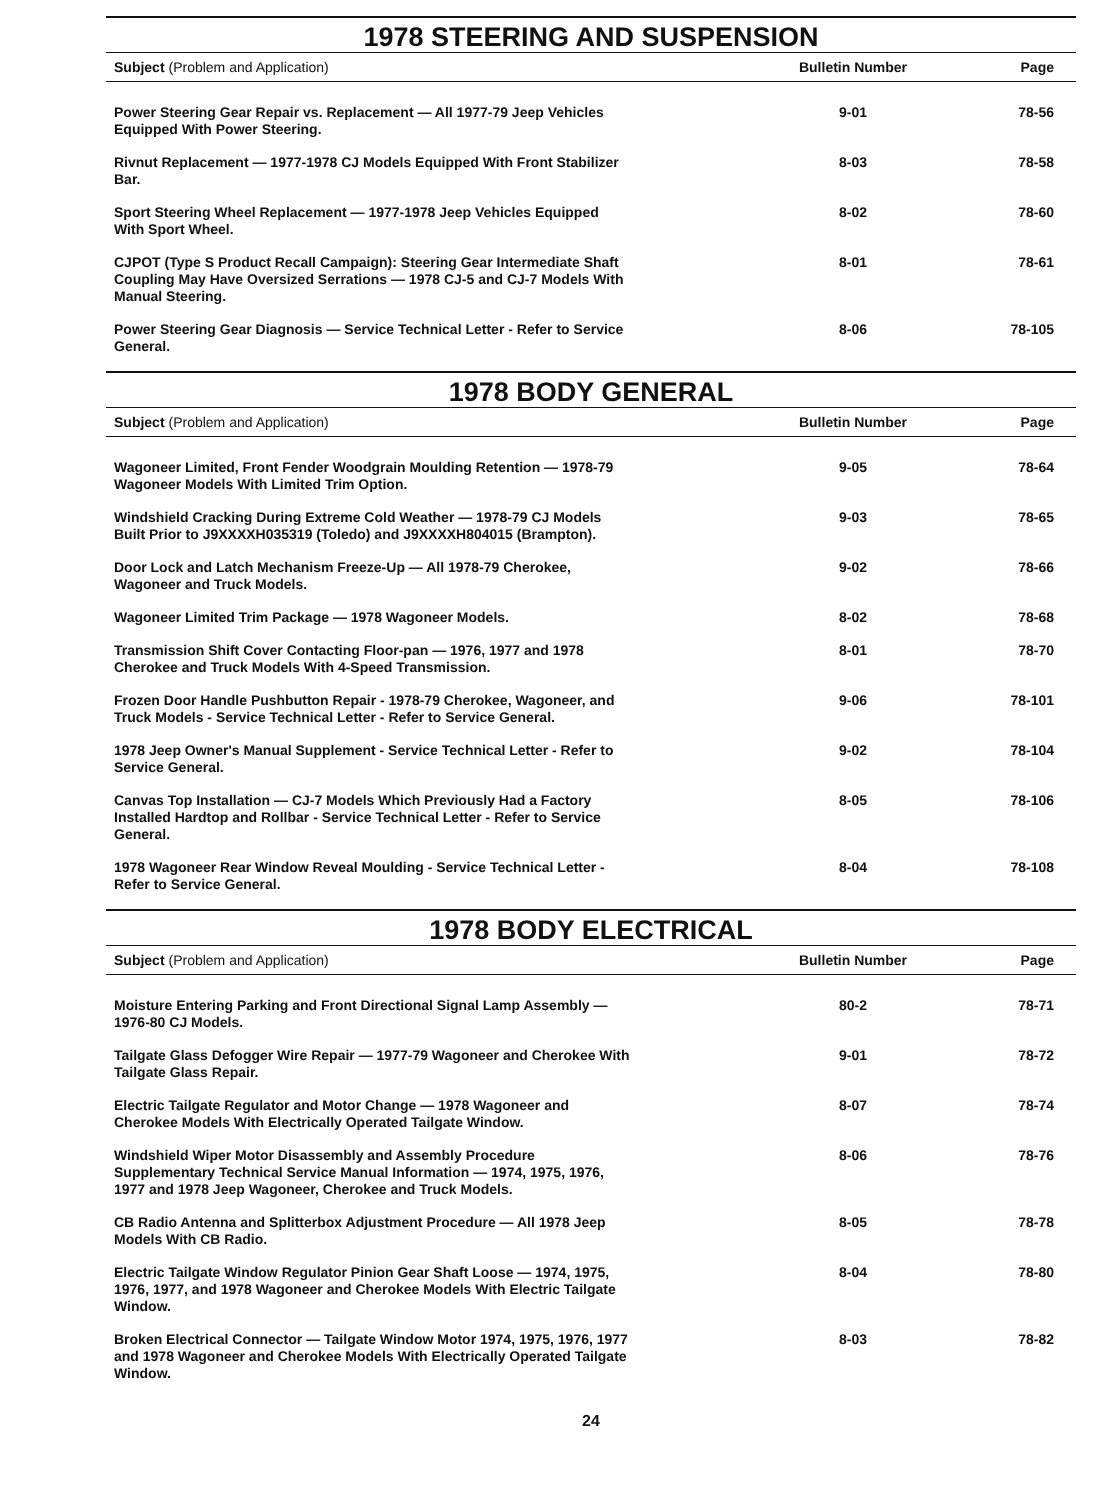1978 STEERING AND SUSPENSION
| Subject (Problem and Application) | Bulletin Number | Page |
| --- | --- | --- |
| Power Steering Gear Repair vs. Replacement — All 1977-79 Jeep Vehicles Equipped With Power Steering. | 9-01 | 78-56 |
| Rivnut Replacement — 1977-1978 CJ Models Equipped With Front Stabilizer Bar. | 8-03 | 78-58 |
| Sport Steering Wheel Replacement — 1977-1978 Jeep Vehicles Equipped With Sport Wheel. | 8-02 | 78-60 |
| CJPOT (Type S Product Recall Campaign): Steering Gear Intermediate Shaft Coupling May Have Oversized Serrations — 1978 CJ-5 and CJ-7 Models With Manual Steering. | 8-01 | 78-61 |
| Power Steering Gear Diagnosis — Service Technical Letter - Refer to Service General. | 8-06 | 78-105 |
1978 BODY GENERAL
| Subject (Problem and Application) | Bulletin Number | Page |
| --- | --- | --- |
| Wagoneer Limited, Front Fender Woodgrain Moulding Retention — 1978-79 Wagoneer Models With Limited Trim Option. | 9-05 | 78-64 |
| Windshield Cracking During Extreme Cold Weather — 1978-79 CJ Models Built Prior to J9XXXXH035319 (Toledo) and J9XXXXH804015 (Brampton). | 9-03 | 78-65 |
| Door Lock and Latch Mechanism Freeze-Up — All 1978-79 Cherokee, Wagoneer and Truck Models. | 9-02 | 78-66 |
| Wagoneer Limited Trim Package — 1978 Wagoneer Models. | 8-02 | 78-68 |
| Transmission Shift Cover Contacting Floor-pan — 1976, 1977 and 1978 Cherokee and Truck Models With 4-Speed Transmission. | 8-01 | 78-70 |
| Frozen Door Handle Pushbutton Repair - 1978-79 Cherokee, Wagoneer, and Truck Models - Service Technical Letter - Refer to Service General. | 9-06 | 78-101 |
| 1978 Jeep Owner's Manual Supplement - Service Technical Letter - Refer to Service General. | 9-02 | 78-104 |
| Canvas Top Installation — CJ-7 Models Which Previously Had a Factory Installed Hardtop and Rollbar - Service Technical Letter - Refer to Service General. | 8-05 | 78-106 |
| 1978 Wagoneer Rear Window Reveal Moulding - Service Technical Letter - Refer to Service General. | 8-04 | 78-108 |
1978 BODY ELECTRICAL
| Subject (Problem and Application) | Bulletin Number | Page |
| --- | --- | --- |
| Moisture Entering Parking and Front Directional Signal Lamp Assembly — 1976-80 CJ Models. | 80-2 | 78-71 |
| Tailgate Glass Defogger Wire Repair — 1977-79 Wagoneer and Cherokee With Tailgate Glass Repair. | 9-01 | 78-72 |
| Electric Tailgate Regulator and Motor Change — 1978 Wagoneer and Cherokee Models With Electrically Operated Tailgate Window. | 8-07 | 78-74 |
| Windshield Wiper Motor Disassembly and Assembly Procedure Supplementary Technical Service Manual Information — 1974, 1975, 1976, 1977 and 1978 Jeep Wagoneer, Cherokee and Truck Models. | 8-06 | 78-76 |
| CB Radio Antenna and Splitterbox Adjustment Procedure — All 1978 Jeep Models With CB Radio. | 8-05 | 78-78 |
| Electric Tailgate Window Regulator Pinion Gear Shaft Loose — 1974, 1975, 1976, 1977, and 1978 Wagoneer and Cherokee Models With Electric Tailgate Window. | 8-04 | 78-80 |
| Broken Electrical Connector — Tailgate Window Motor 1974, 1975, 1976, 1977 and 1978 Wagoneer and Cherokee Models With Electrically Operated Tailgate Window. | 8-03 | 78-82 |
24